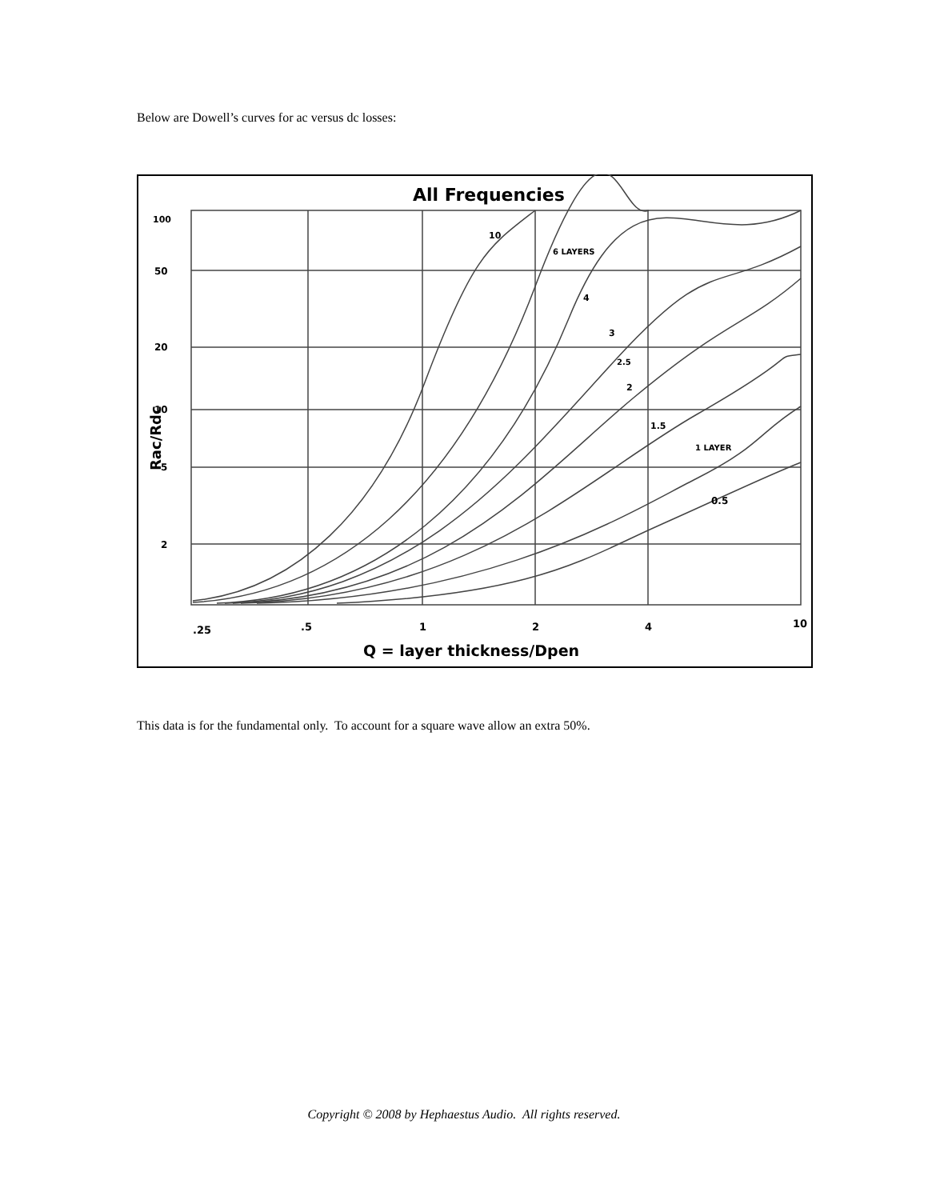Below are Dowell’s curves for ac versus dc losses:
All Frequencies
100
50
20
10
5
2
Rac/Rdc
.25
.5
1
2
4
10
Q = layer thickness/Dpen
10
6 LAYERS
4
3
2.5
2
1.5
1 LAYER
0.5
This data is for the fundamental only. To account for a square wave allow an extra 50%.
Copyright © 2008 by Hephaestus Audio. All rights reserved.